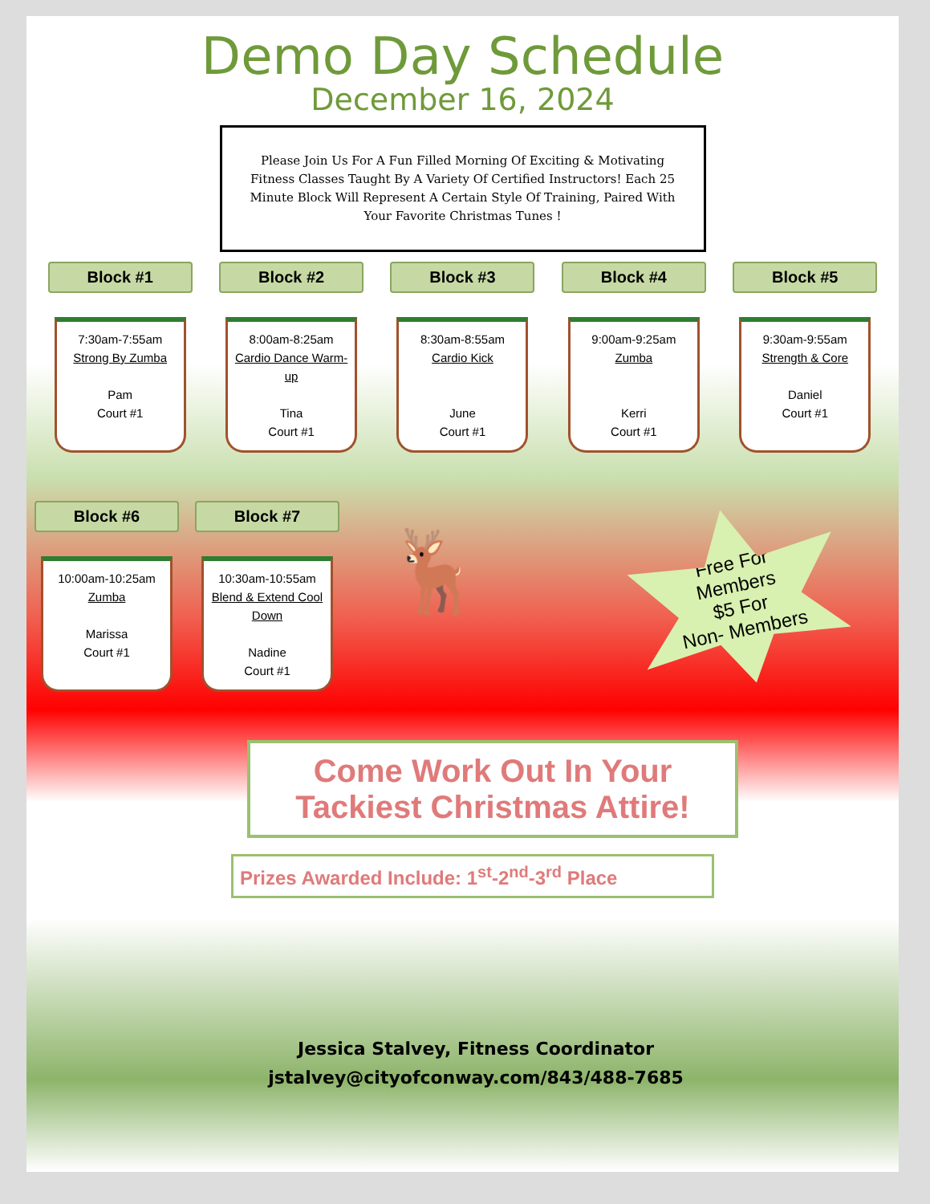Demo Day Schedule
December 16, 2024
Please Join Us For A Fun Filled Morning Of Exciting & Motivating Fitness Classes Taught By A Variety Of Certified Instructors! Each 25 Minute Block Will Represent A Certain Style Of Training, Paired With Your Favorite Christmas Tunes !
Block #1
7:30am-7:55am
Strong By Zumba
Pam
Court #1
Block #2
8:00am-8:25am
Cardio Dance Warm-up
Tina
Court #1
Block #3
8:30am-8:55am
Cardio Kick
June
Court #1
Block #4
9:00am-9:25am
Zumba
Kerri
Court #1
Block #5
9:30am-9:55am
Strength & Core
Daniel
Court #1
Block #6
10:00am-10:25am
Zumba
Marissa
Court #1
Block #7
10:30am-10:55am
Blend & Extend Cool Down
Nadine
Court #1
🦌
Free For
Members
$5 For
Non- Members
Come Work Out In Your Tackiest Christmas Attire!
Prizes Awarded Include: 1<sup>st</sup>-2<sup>nd</sup>-3<sup>rd</sup> Place
Jessica Stalvey, Fitness Coordinator
jstalvey@cityofconway.com/843/488-7685